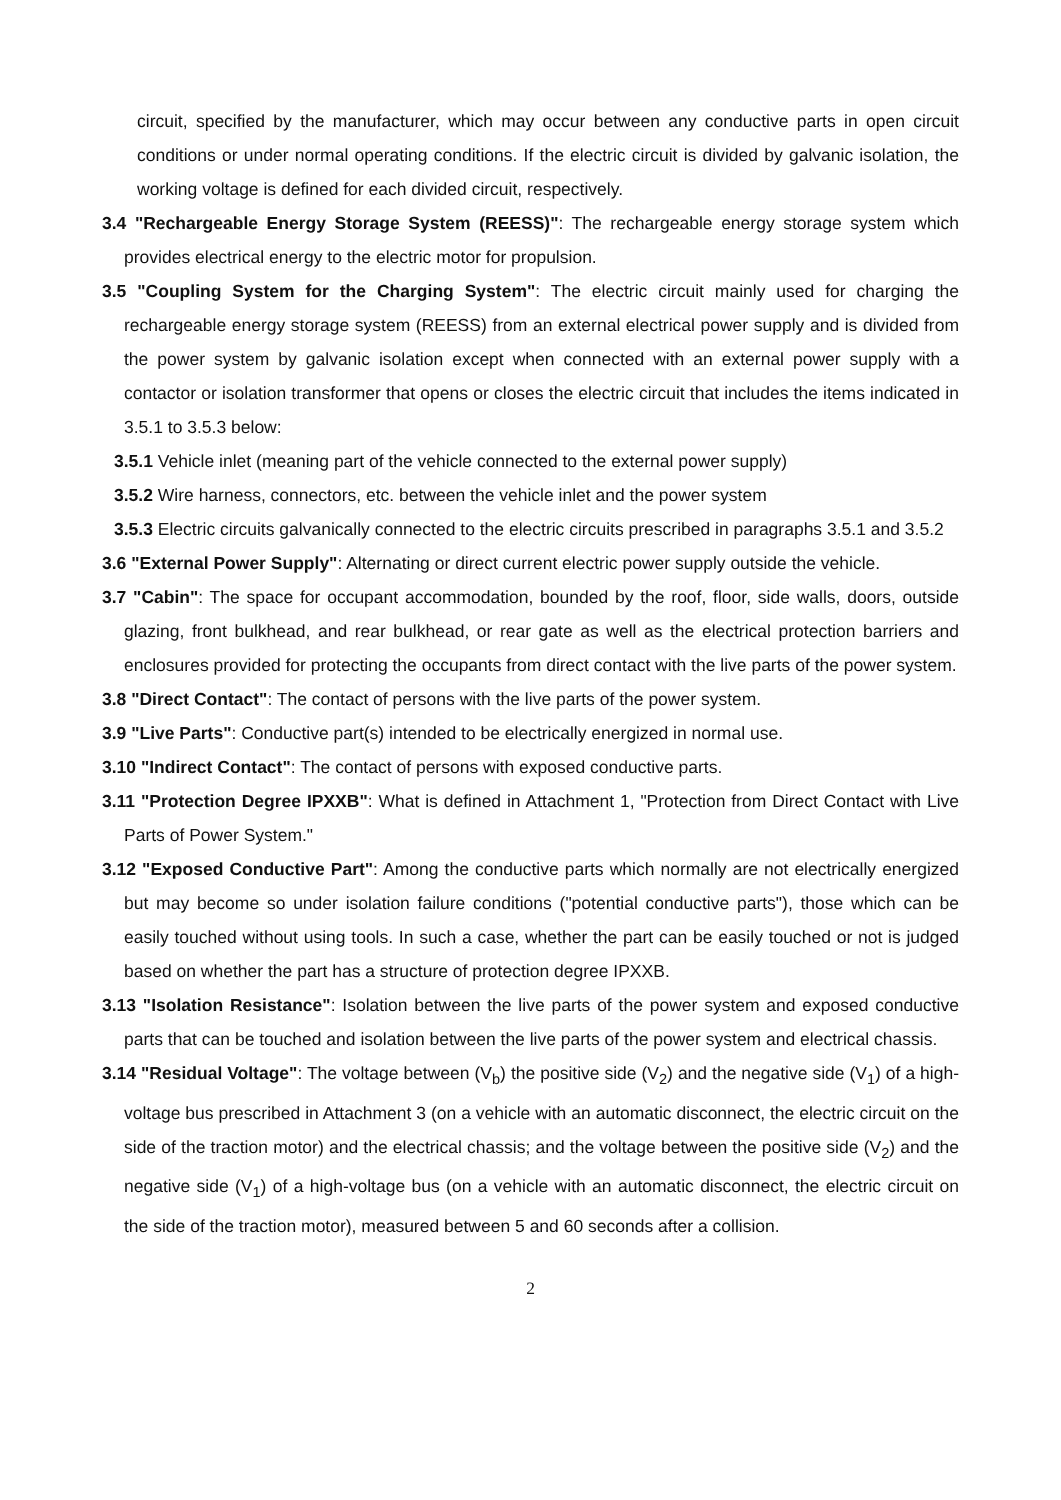circuit, specified by the manufacturer, which may occur between any conductive parts in open circuit conditions or under normal operating conditions. If the electric circuit is divided by galvanic isolation, the working voltage is defined for each divided circuit, respectively.
3.4 "Rechargeable Energy Storage System (REESS)": The rechargeable energy storage system which provides electrical energy to the electric motor for propulsion.
3.5 "Coupling System for the Charging System": The electric circuit mainly used for charging the rechargeable energy storage system (REESS) from an external electrical power supply and is divided from the power system by galvanic isolation except when connected with an external power supply with a contactor or isolation transformer that opens or closes the electric circuit that includes the items indicated in 3.5.1 to 3.5.3 below:
3.5.1 Vehicle inlet (meaning part of the vehicle connected to the external power supply)
3.5.2 Wire harness, connectors, etc. between the vehicle inlet and the power system
3.5.3 Electric circuits galvanically connected to the electric circuits prescribed in paragraphs 3.5.1 and 3.5.2
3.6 "External Power Supply": Alternating or direct current electric power supply outside the vehicle.
3.7 "Cabin": The space for occupant accommodation, bounded by the roof, floor, side walls, doors, outside glazing, front bulkhead, and rear bulkhead, or rear gate as well as the electrical protection barriers and enclosures provided for protecting the occupants from direct contact with the live parts of the power system.
3.8 "Direct Contact": The contact of persons with the live parts of the power system.
3.9 "Live Parts": Conductive part(s) intended to be electrically energized in normal use.
3.10 "Indirect Contact": The contact of persons with exposed conductive parts.
3.11 "Protection Degree IPXXB": What is defined in Attachment 1, "Protection from Direct Contact with Live Parts of Power System."
3.12 "Exposed Conductive Part": Among the conductive parts which normally are not electrically energized but may become so under isolation failure conditions ("potential conductive parts"), those which can be easily touched without using tools. In such a case, whether the part can be easily touched or not is judged based on whether the part has a structure of protection degree IPXXB.
3.13 "Isolation Resistance": Isolation between the live parts of the power system and exposed conductive parts that can be touched and isolation between the live parts of the power system and electrical chassis.
3.14 "Residual Voltage": The voltage between (V<sub>b</sub>) the positive side (V<sub>2</sub>) and the negative side (V<sub>1</sub>) of a high-voltage bus prescribed in Attachment 3 (on a vehicle with an automatic disconnect, the electric circuit on the side of the traction motor) and the electrical chassis; and the voltage between the positive side (V<sub>2</sub>) and the negative side (V<sub>1</sub>) of a high-voltage bus (on a vehicle with an automatic disconnect, the electric circuit on the side of the traction motor), measured between 5 and 60 seconds after a collision.
2